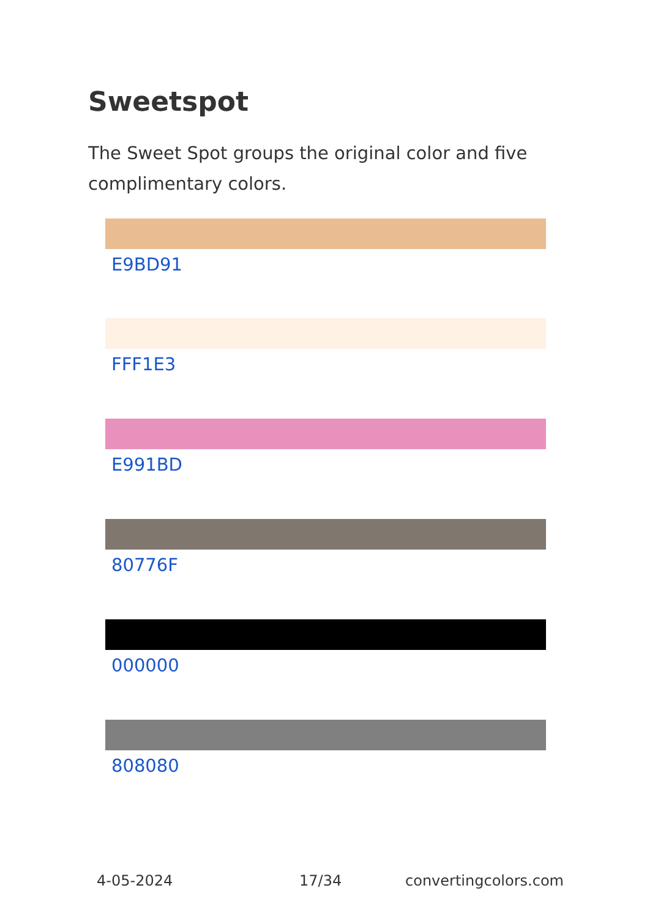Sweetspot
The Sweet Spot groups the original color and five complimentary colors.
E9BD91
FFF1E3
E991BD
80776F
000000
808080
4-05-2024 17/34 convertingcolors.com